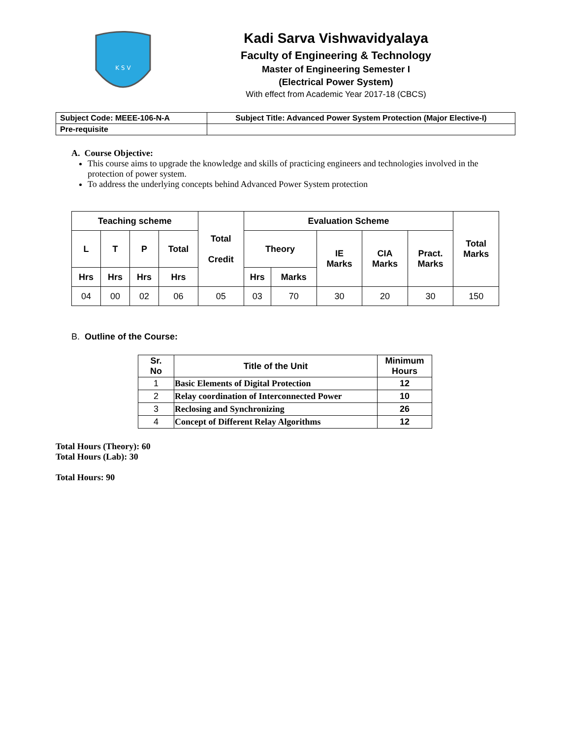K S V
Kadi Sarva Vishwavidyalaya
Faculty of Engineering & Technology
Master of Engineering Semester I
(Electrical Power System)
With effect from Academic Year 2017-18 (CBCS)
| Subject Code: MEEE-106-N-A | Subject Title: Advanced Power System Protection (Major Elective-I) |
| Pre-requisite | |
A. Course Objective:
This course aims to upgrade the knowledge and skills of practicing engineers and technologies involved in the protection of power system.
To address the underlying concepts behind Advanced Power System protection
| Teaching scheme | | | | Total Credit | Evaluation Scheme | | | | | Total Marks |
| --- | --- | --- | --- | --- | --- | --- | --- | --- | --- | --- |
| L | T | P | Total | | Theory | | IE Marks | CIA Marks | Pract. Marks | |
| Hrs | Hrs | Hrs | Hrs | | Hrs | Marks | | | | |
| 04 | 00 | 02 | 06 | 05 | 03 | 70 | 30 | 20 | 30 | 150 |
B. Outline of the Course:
| Sr. No | Title of the Unit | Minimum Hours |
| --- | --- | --- |
| 1 | Basic Elements of Digital Protection | 12 |
| 2 | Relay coordination of Interconnected Power | 10 |
| 3 | Reclosing and Synchronizing | 26 |
| 4 | Concept of Different Relay Algorithms | 12 |
Total Hours (Theory): 60
Total Hours (Lab): 30
Total Hours: 90